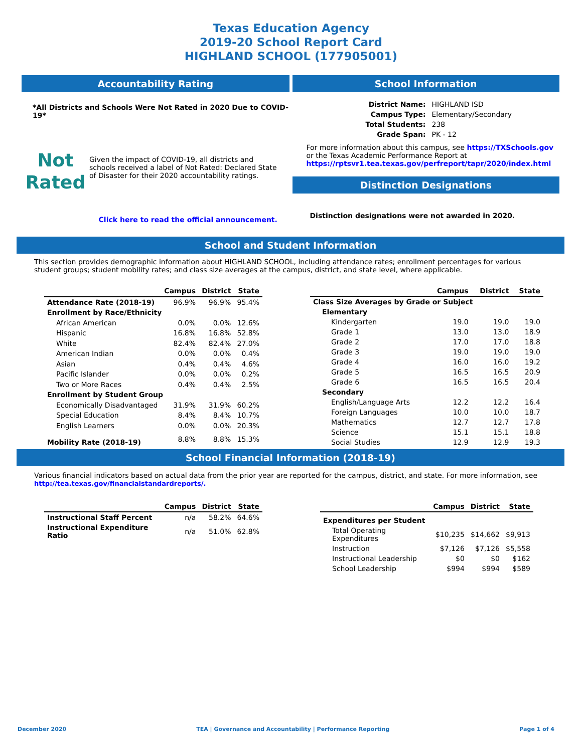Texas Education Agency
2019-20 School Report Card
HIGHLAND SCHOOL (177905001)
Accountability Rating
*All Districts and Schools Were Not Rated in 2020 Due to COVID-19*
Not
Rated
Given the impact of COVID-19, all districts and schools received a label of Not Rated: Declared State of Disaster for their 2020 accountability ratings.
Click here to read the official announcement.
School Information
| District Name: | HIGHLAND ISD |
| Campus Type: | Elementary/Secondary |
| Total Students: | 238 |
| Grade Span: | PK - 12 |
For more information about this campus, see https://TXSchools.gov
or the Texas Academic Performance Report at
https://rptsvr1.tea.texas.gov/perfreport/tapr/2020/index.html
Distinction Designations
Distinction designations were not awarded in 2020.
School and Student Information
This section provides demographic information about HIGHLAND SCHOOL, including attendance rates; enrollment percentages for various student groups; student mobility rates; and class size averages at the campus, district, and state level, where applicable.
| | Campus | District | State |
| --- | --- | --- | --- |
| Attendance Rate (2018-19) | 96.9% | 96.9% | 95.4% |
| Enrollment by Race/Ethnicity | | | |
| African American | 0.0% | 0.0% | 12.6% |
| Hispanic | 16.8% | 16.8% | 52.8% |
| White | 82.4% | 82.4% | 27.0% |
| American Indian | 0.0% | 0.0% | 0.4% |
| Asian | 0.4% | 0.4% | 4.6% |
| Pacific Islander | 0.0% | 0.0% | 0.2% |
| Two or More Races | 0.4% | 0.4% | 2.5% |
| Enrollment by Student Group | | | |
| Economically Disadvantaged | 31.9% | 31.9% | 60.2% |
| Special Education | 8.4% | 8.4% | 10.7% |
| English Learners | 0.0% | 0.0% | 20.3% |
| Mobility Rate (2018-19) | 8.8% | 8.8% | 15.3% |
| | Campus | District | State |
| --- | --- | --- | --- |
| Class Size Averages by Grade or Subject | | | |
| Elementary | | | |
| Kindergarten | 19.0 | 19.0 | 19.0 |
| Grade 1 | 13.0 | 13.0 | 18.9 |
| Grade 2 | 17.0 | 17.0 | 18.8 |
| Grade 3 | 19.0 | 19.0 | 19.0 |
| Grade 4 | 16.0 | 16.0 | 19.2 |
| Grade 5 | 16.5 | 16.5 | 20.9 |
| Grade 6 | 16.5 | 16.5 | 20.4 |
| Secondary | | | |
| English/Language Arts | 12.2 | 12.2 | 16.4 |
| Foreign Languages | 10.0 | 10.0 | 18.7 |
| Mathematics | 12.7 | 12.7 | 17.8 |
| Science | 15.1 | 15.1 | 18.8 |
| Social Studies | 12.9 | 12.9 | 19.3 |
School Financial Information (2018-19)
Various financial indicators based on actual data from the prior year are reported for the campus, district, and state. For more information, see
http://tea.texas.gov/financialstandardreports/.
| | Campus | District | State |
| --- | --- | --- | --- |
| Instructional Staff Percent | n/a | 58.2% | 64.6% |
| Instructional Expenditure Ratio | n/a | 51.0% | 62.8% |
| | Campus | District | State |
| --- | --- | --- | --- |
| Expenditures per Student | | | |
| Total Operating Expenditures | $10,235 | $14,662 | $9,913 |
| Instruction | $7,126 | $7,126 | $5,558 |
| Instructional Leadership | $0 | $0 | $162 |
| School Leadership | $994 | $994 | $589 |
December 2020 TEA | Governance and Accountability | Performance Reporting Page 1 of 4